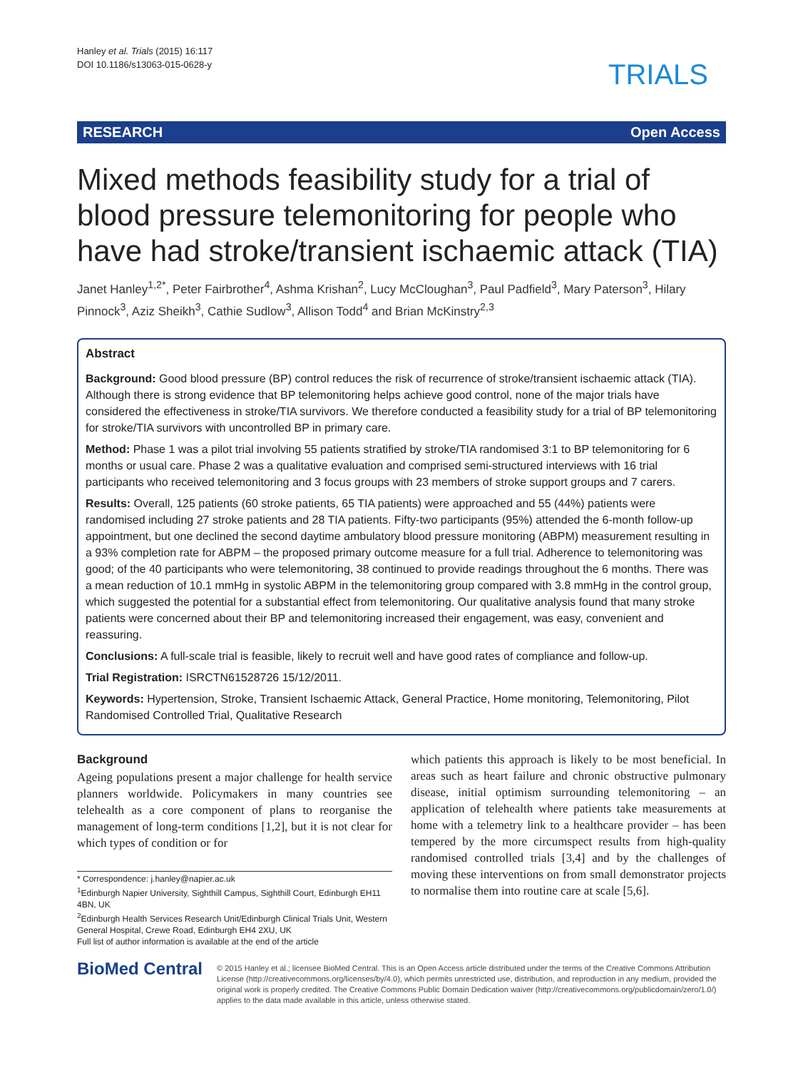Hanley et al. Trials (2015) 16:117
DOI 10.1186/s13063-015-0628-y
TRIALS
RESEARCH Open Access
Mixed methods feasibility study for a trial of blood pressure telemonitoring for people who have had stroke/transient ischaemic attack (TIA)
Janet Hanley<sup>1,2*</sup>, Peter Fairbrother<sup>4</sup>, Ashma Krishan<sup>2</sup>, Lucy McCloughan<sup>3</sup>, Paul Padfield<sup>3</sup>, Mary Paterson<sup>3</sup>, Hilary Pinnock<sup>3</sup>, Aziz Sheikh<sup>3</sup>, Cathie Sudlow<sup>3</sup>, Allison Todd<sup>4</sup> and Brian McKinstry<sup>2,3</sup>
Abstract
Background: Good blood pressure (BP) control reduces the risk of recurrence of stroke/transient ischaemic attack (TIA). Although there is strong evidence that BP telemonitoring helps achieve good control, none of the major trials have considered the effectiveness in stroke/TIA survivors. We therefore conducted a feasibility study for a trial of BP telemonitoring for stroke/TIA survivors with uncontrolled BP in primary care.
Method: Phase 1 was a pilot trial involving 55 patients stratified by stroke/TIA randomised 3:1 to BP telemonitoring for 6 months or usual care. Phase 2 was a qualitative evaluation and comprised semi-structured interviews with 16 trial participants who received telemonitoring and 3 focus groups with 23 members of stroke support groups and 7 carers.
Results: Overall, 125 patients (60 stroke patients, 65 TIA patients) were approached and 55 (44%) patients were randomised including 27 stroke patients and 28 TIA patients. Fifty-two participants (95%) attended the 6-month follow-up appointment, but one declined the second daytime ambulatory blood pressure monitoring (ABPM) measurement resulting in a 93% completion rate for ABPM – the proposed primary outcome measure for a full trial. Adherence to telemonitoring was good; of the 40 participants who were telemonitoring, 38 continued to provide readings throughout the 6 months. There was a mean reduction of 10.1 mmHg in systolic ABPM in the telemonitoring group compared with 3.8 mmHg in the control group, which suggested the potential for a substantial effect from telemonitoring. Our qualitative analysis found that many stroke patients were concerned about their BP and telemonitoring increased their engagement, was easy, convenient and reassuring.
Conclusions: A full-scale trial is feasible, likely to recruit well and have good rates of compliance and follow-up.
Trial Registration: ISRCTN61528726 15/12/2011.
Keywords: Hypertension, Stroke, Transient Ischaemic Attack, General Practice, Home monitoring, Telemonitoring, Pilot Randomised Controlled Trial, Qualitative Research
Background
Ageing populations present a major challenge for health service planners worldwide. Policymakers in many countries see telehealth as a core component of plans to reorganise the management of long-term conditions [1,2], but it is not clear for which types of condition or for
* Correspondence: j.hanley@napier.ac.uk
<sup>1</sup> Edinburgh Napier University, Sighthill Campus, Sighthill Court, Edinburgh EH11 4BN, UK
<sup>2</sup> Edinburgh Health Services Research Unit/Edinburgh Clinical Trials Unit, Western General Hospital, Crewe Road, Edinburgh EH4 2XU, UK
Full list of author information is available at the end of the article
which patients this approach is likely to be most beneficial. In areas such as heart failure and chronic obstructive pulmonary disease, initial optimism surrounding telemonitoring – an application of telehealth where patients take measurements at home with a telemetry link to a healthcare provider – has been tempered by the more circumspect results from high-quality randomised controlled trials [3,4] and by the challenges of moving these interventions on from small demonstrator projects to normalise them into routine care at scale [5,6].
BioMed Central
© 2015 Hanley et al.; licensee BioMed Central. This is an Open Access article distributed under the terms of the Creative Commons Attribution License (http://creativecommons.org/licenses/by/4.0), which permits unrestricted use, distribution, and reproduction in any medium, provided the original work is properly credited. The Creative Commons Public Domain Dedication waiver (http://creativecommons.org/publicdomain/zero/1.0/) applies to the data made available in this article, unless otherwise stated.